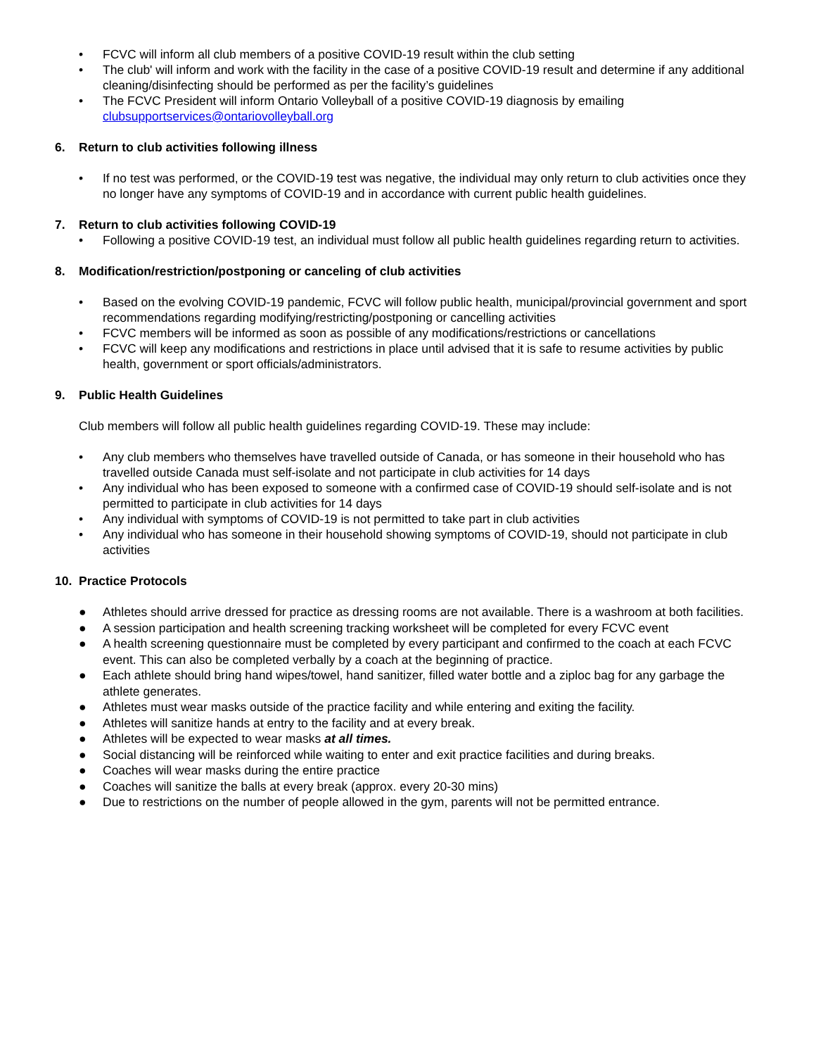• FCVC will inform all club members of a positive COVID-19 result within the club setting
• The club' will inform and work with the facility in the case of a positive COVID-19 result and determine if any additional cleaning/disinfecting should be performed as per the facility’s guidelines
• The FCVC President will inform Ontario Volleyball of a positive COVID-19 diagnosis by emailing clubsupportservices@ontariovolleyball.org
6. Return to club activities following illness
• If no test was performed, or the COVID-19 test was negative, the individual may only return to club activities once they no longer have any symptoms of COVID-19 and in accordance with current public health guidelines.
7. Return to club activities following COVID-19
• Following a positive COVID-19 test, an individual must follow all public health guidelines regarding return to activities.
8. Modification/restriction/postponing or canceling of club activities
• Based on the evolving COVID-19 pandemic, FCVC will follow public health, municipal/provincial government and sport recommendations regarding modifying/restricting/postponing or cancelling activities
• FCVC members will be informed as soon as possible of any modifications/restrictions or cancellations
• FCVC will keep any modifications and restrictions in place until advised that it is safe to resume activities by public health, government or sport officials/administrators.
9. Public Health Guidelines
Club members will follow all public health guidelines regarding COVID-19. These may include:
• Any club members who themselves have travelled outside of Canada, or has someone in their household who has travelled outside Canada must self-isolate and not participate in club activities for 14 days
• Any individual who has been exposed to someone with a confirmed case of COVID-19 should self-isolate and is not permitted to participate in club activities for 14 days
• Any individual with symptoms of COVID-19 is not permitted to take part in club activities
• Any individual who has someone in their household showing symptoms of COVID-19, should not participate in club activities
10. Practice Protocols
● Athletes should arrive dressed for practice as dressing rooms are not available. There is a washroom at both facilities.
● A session participation and health screening tracking worksheet will be completed for every FCVC event
● A health screening questionnaire must be completed by every participant and confirmed to the coach at each FCVC event. This can also be completed verbally by a coach at the beginning of practice.
● Each athlete should bring hand wipes/towel, hand sanitizer, filled water bottle and a ziploc bag for any garbage the athlete generates.
● Athletes must wear masks outside of the practice facility and while entering and exiting the facility.
● Athletes will sanitize hands at entry to the facility and at every break.
● Athletes will be expected to wear masks at all times.
● Social distancing will be reinforced while waiting to enter and exit practice facilities and during breaks.
● Coaches will wear masks during the entire practice
● Coaches will sanitize the balls at every break (approx. every 20-30 mins)
● Due to restrictions on the number of people allowed in the gym, parents will not be permitted entrance.